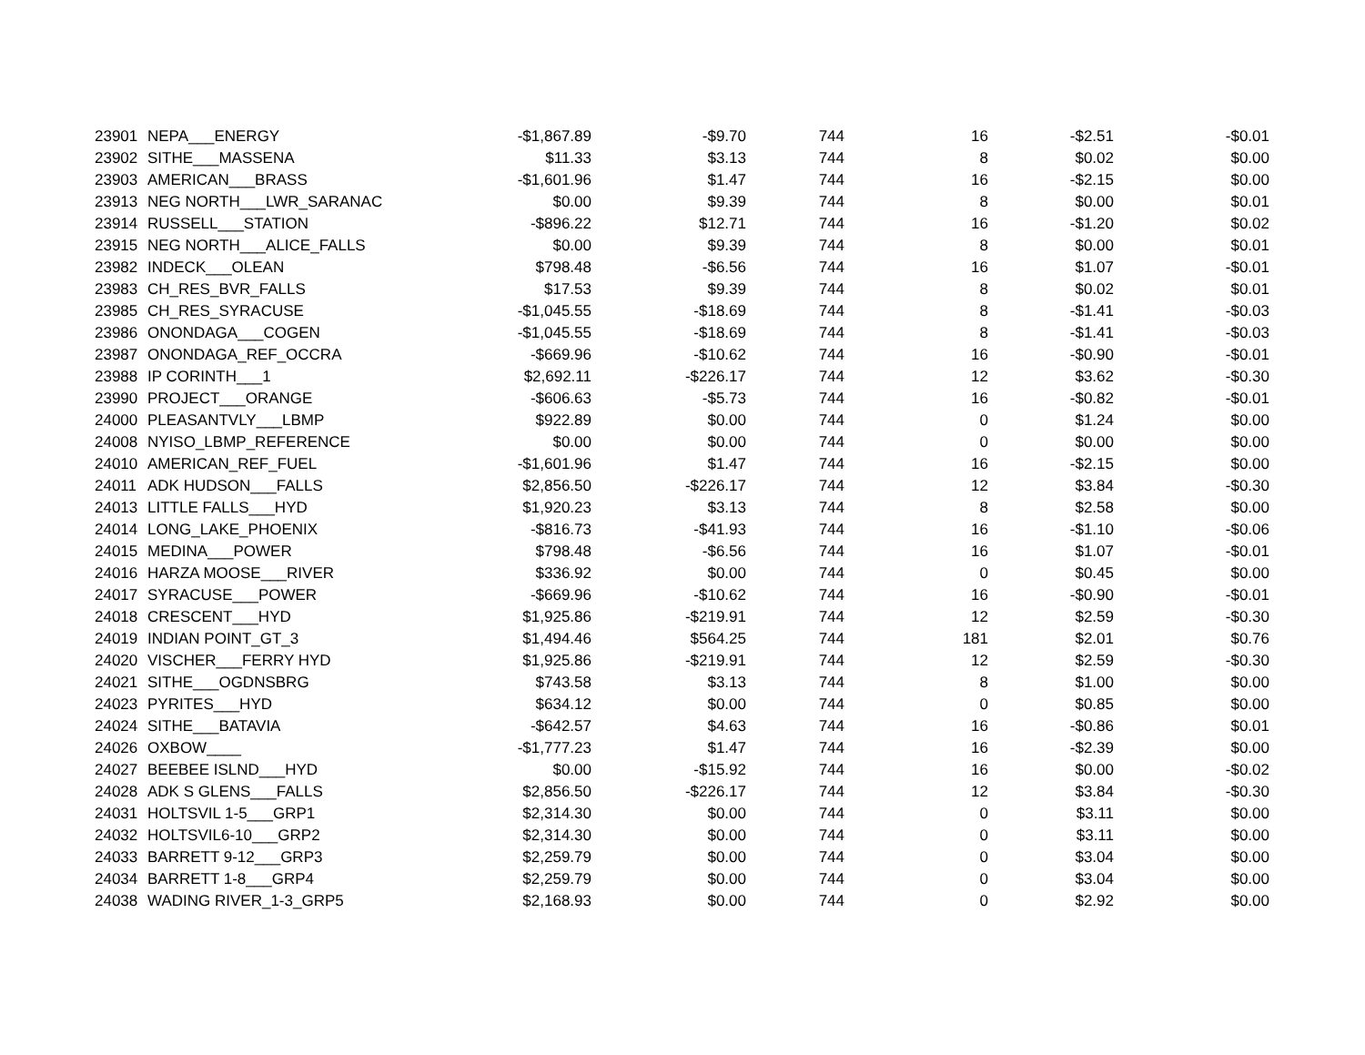| 23901 | NEPA___ENERGY | -$1,867.89 | -$9.70 | 744 | 16 | -$2.51 | -$0.01 |
| 23902 | SITHE___MASSENA | $11.33 | $3.13 | 744 | 8 | $0.02 | $0.00 |
| 23903 | AMERICAN___BRASS | -$1,601.96 | $1.47 | 744 | 16 | -$2.15 | $0.00 |
| 23913 | NEG NORTH___LWR_SARANAC | $0.00 | $9.39 | 744 | 8 | $0.00 | $0.01 |
| 23914 | RUSSELL___STATION | -$896.22 | $12.71 | 744 | 16 | -$1.20 | $0.02 |
| 23915 | NEG NORTH___ALICE_FALLS | $0.00 | $9.39 | 744 | 8 | $0.00 | $0.01 |
| 23982 | INDECK___OLEAN | $798.48 | -$6.56 | 744 | 16 | $1.07 | -$0.01 |
| 23983 | CH_RES_BVR_FALLS | $17.53 | $9.39 | 744 | 8 | $0.02 | $0.01 |
| 23985 | CH_RES_SYRACUSE | -$1,045.55 | -$18.69 | 744 | 8 | -$1.41 | -$0.03 |
| 23986 | ONONDAGA___COGEN | -$1,045.55 | -$18.69 | 744 | 8 | -$1.41 | -$0.03 |
| 23987 | ONONDAGA_REF_OCCRA | -$669.96 | -$10.62 | 744 | 16 | -$0.90 | -$0.01 |
| 23988 | IP CORINTH___1 | $2,692.11 | -$226.17 | 744 | 12 | $3.62 | -$0.30 |
| 23990 | PROJECT___ORANGE | -$606.63 | -$5.73 | 744 | 16 | -$0.82 | -$0.01 |
| 24000 | PLEASANTVLY___LBMP | $922.89 | $0.00 | 744 | 0 | $1.24 | $0.00 |
| 24008 | NYISO_LBMP_REFERENCE | $0.00 | $0.00 | 744 | 0 | $0.00 | $0.00 |
| 24010 | AMERICAN_REF_FUEL | -$1,601.96 | $1.47 | 744 | 16 | -$2.15 | $0.00 |
| 24011 | ADK HUDSON___FALLS | $2,856.50 | -$226.17 | 744 | 12 | $3.84 | -$0.30 |
| 24013 | LITTLE FALLS___HYD | $1,920.23 | $3.13 | 744 | 8 | $2.58 | $0.00 |
| 24014 | LONG_LAKE_PHOENIX | -$816.73 | -$41.93 | 744 | 16 | -$1.10 | -$0.06 |
| 24015 | MEDINA___POWER | $798.48 | -$6.56 | 744 | 16 | $1.07 | -$0.01 |
| 24016 | HARZA MOOSE___RIVER | $336.92 | $0.00 | 744 | 0 | $0.45 | $0.00 |
| 24017 | SYRACUSE___POWER | -$669.96 | -$10.62 | 744 | 16 | -$0.90 | -$0.01 |
| 24018 | CRESCENT___HYD | $1,925.86 | -$219.91 | 744 | 12 | $2.59 | -$0.30 |
| 24019 | INDIAN POINT_GT_3 | $1,494.46 | $564.25 | 744 | 181 | $2.01 | $0.76 |
| 24020 | VISCHER___FERRY HYD | $1,925.86 | -$219.91 | 744 | 12 | $2.59 | -$0.30 |
| 24021 | SITHE___OGDNSBRG | $743.58 | $3.13 | 744 | 8 | $1.00 | $0.00 |
| 24023 | PYRITES___HYD | $634.12 | $0.00 | 744 | 0 | $0.85 | $0.00 |
| 24024 | SITHE___BATAVIA | -$642.57 | $4.63 | 744 | 16 | -$0.86 | $0.01 |
| 24026 | OXBOW____ | -$1,777.23 | $1.47 | 744 | 16 | -$2.39 | $0.00 |
| 24027 | BEEBEE ISLND___HYD | $0.00 | -$15.92 | 744 | 16 | $0.00 | -$0.02 |
| 24028 | ADK S GLENS___FALLS | $2,856.50 | -$226.17 | 744 | 12 | $3.84 | -$0.30 |
| 24031 | HOLTSVIL 1-5___GRP1 | $2,314.30 | $0.00 | 744 | 0 | $3.11 | $0.00 |
| 24032 | HOLTSVIL6-10___GRP2 | $2,314.30 | $0.00 | 744 | 0 | $3.11 | $0.00 |
| 24033 | BARRETT 9-12___GRP3 | $2,259.79 | $0.00 | 744 | 0 | $3.04 | $0.00 |
| 24034 | BARRETT 1-8___GRP4 | $2,259.79 | $0.00 | 744 | 0 | $3.04 | $0.00 |
| 24038 | WADING RIVER_1-3_GRP5 | $2,168.93 | $0.00 | 744 | 0 | $2.92 | $0.00 |